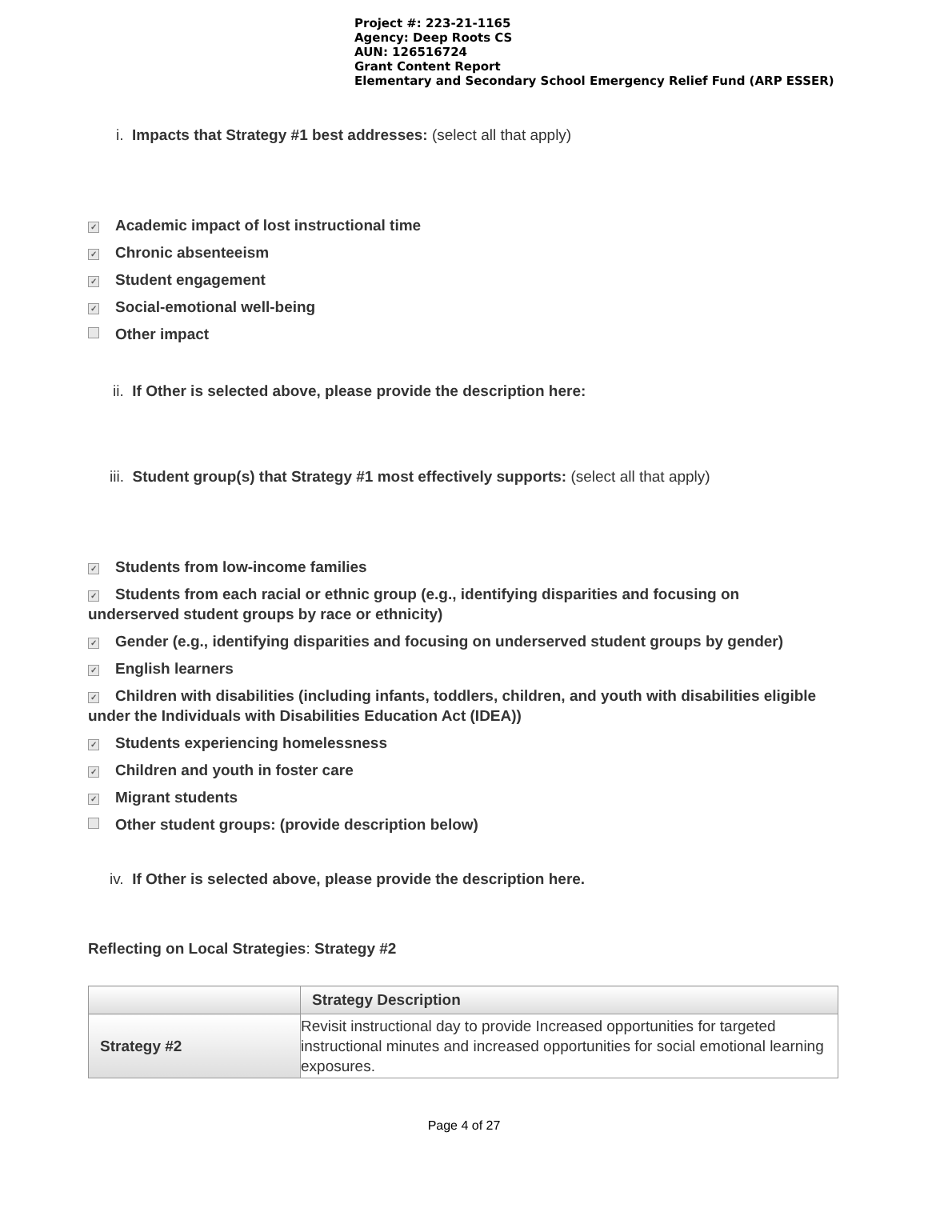Project #: 223-21-1165
Agency: Deep Roots CS
AUN: 126516724
Grant Content Report
Elementary and Secondary School Emergency Relief Fund (ARP ESSER)
i. Impacts that Strategy #1 best addresses: (select all that apply)
✓ Academic impact of lost instructional time
✓ Chronic absenteeism
✓ Student engagement
✓ Social-emotional well-being
Other impact
ii. If Other is selected above, please provide the description here:
iii. Student group(s) that Strategy #1 most effectively supports: (select all that apply)
✓ Students from low-income families
✓ Students from each racial or ethnic group (e.g., identifying disparities and focusing on underserved student groups by race or ethnicity)
✓ Gender (e.g., identifying disparities and focusing on underserved student groups by gender)
✓ English learners
✓ Children with disabilities (including infants, toddlers, children, and youth with disabilities eligible under the Individuals with Disabilities Education Act (IDEA))
✓ Students experiencing homelessness
✓ Children and youth in foster care
✓ Migrant students
Other student groups: (provide description below)
iv. If Other is selected above, please provide the description here.
Reflecting on Local Strategies: Strategy #2
| | Strategy Description |
| --- | --- |
| Strategy #2 | Revisit instructional day to provide Increased opportunities for targeted instructional minutes and increased opportunities for social emotional learning exposures. |
Page 4 of 27